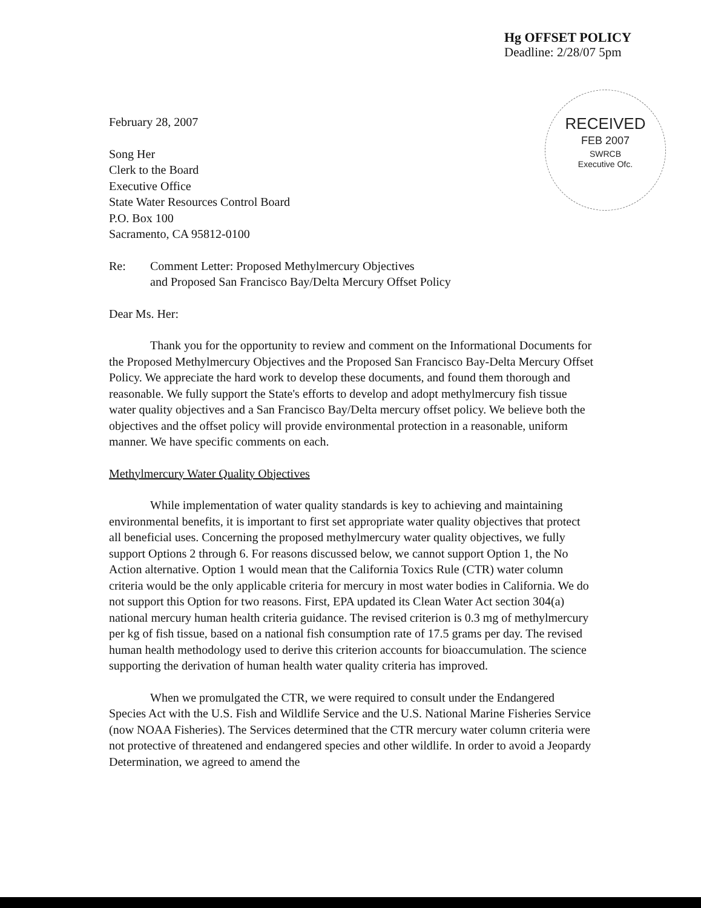Hg OFFSET POLICY
Deadline: 2/28/07 5pm
February 28, 2007
Song Her
Clerk to the Board
Executive Office
State Water Resources Control Board
P.O. Box 100
Sacramento, CA 95812-0100
RECEIVED
FEB 2007
SWRCB
Executive Ofc.
Re: Comment Letter: Proposed Methylmercury Objectives
and Proposed San Francisco Bay/Delta Mercury Offset Policy
Dear Ms. Her:
Thank you for the opportunity to review and comment on the Informational Documents for the Proposed Methylmercury Objectives and the Proposed San Francisco Bay-Delta Mercury Offset Policy. We appreciate the hard work to develop these documents, and found them thorough and reasonable. We fully support the State's efforts to develop and adopt methylmercury fish tissue water quality objectives and a San Francisco Bay/Delta mercury offset policy. We believe both the objectives and the offset policy will provide environmental protection in a reasonable, uniform manner. We have specific comments on each.
Methylmercury Water Quality Objectives
While implementation of water quality standards is key to achieving and maintaining environmental benefits, it is important to first set appropriate water quality objectives that protect all beneficial uses. Concerning the proposed methylmercury water quality objectives, we fully support Options 2 through 6. For reasons discussed below, we cannot support Option 1, the No Action alternative. Option 1 would mean that the California Toxics Rule (CTR) water column criteria would be the only applicable criteria for mercury in most water bodies in California. We do not support this Option for two reasons. First, EPA updated its Clean Water Act section 304(a) national mercury human health criteria guidance. The revised criterion is 0.3 mg of methylmercury per kg of fish tissue, based on a national fish consumption rate of 17.5 grams per day. The revised human health methodology used to derive this criterion accounts for bioaccumulation. The science supporting the derivation of human health water quality criteria has improved.
When we promulgated the CTR, we were required to consult under the Endangered Species Act with the U.S. Fish and Wildlife Service and the U.S. National Marine Fisheries Service (now NOAA Fisheries). The Services determined that the CTR mercury water column criteria were not protective of threatened and endangered species and other wildlife. In order to avoid a Jeopardy Determination, we agreed to amend the